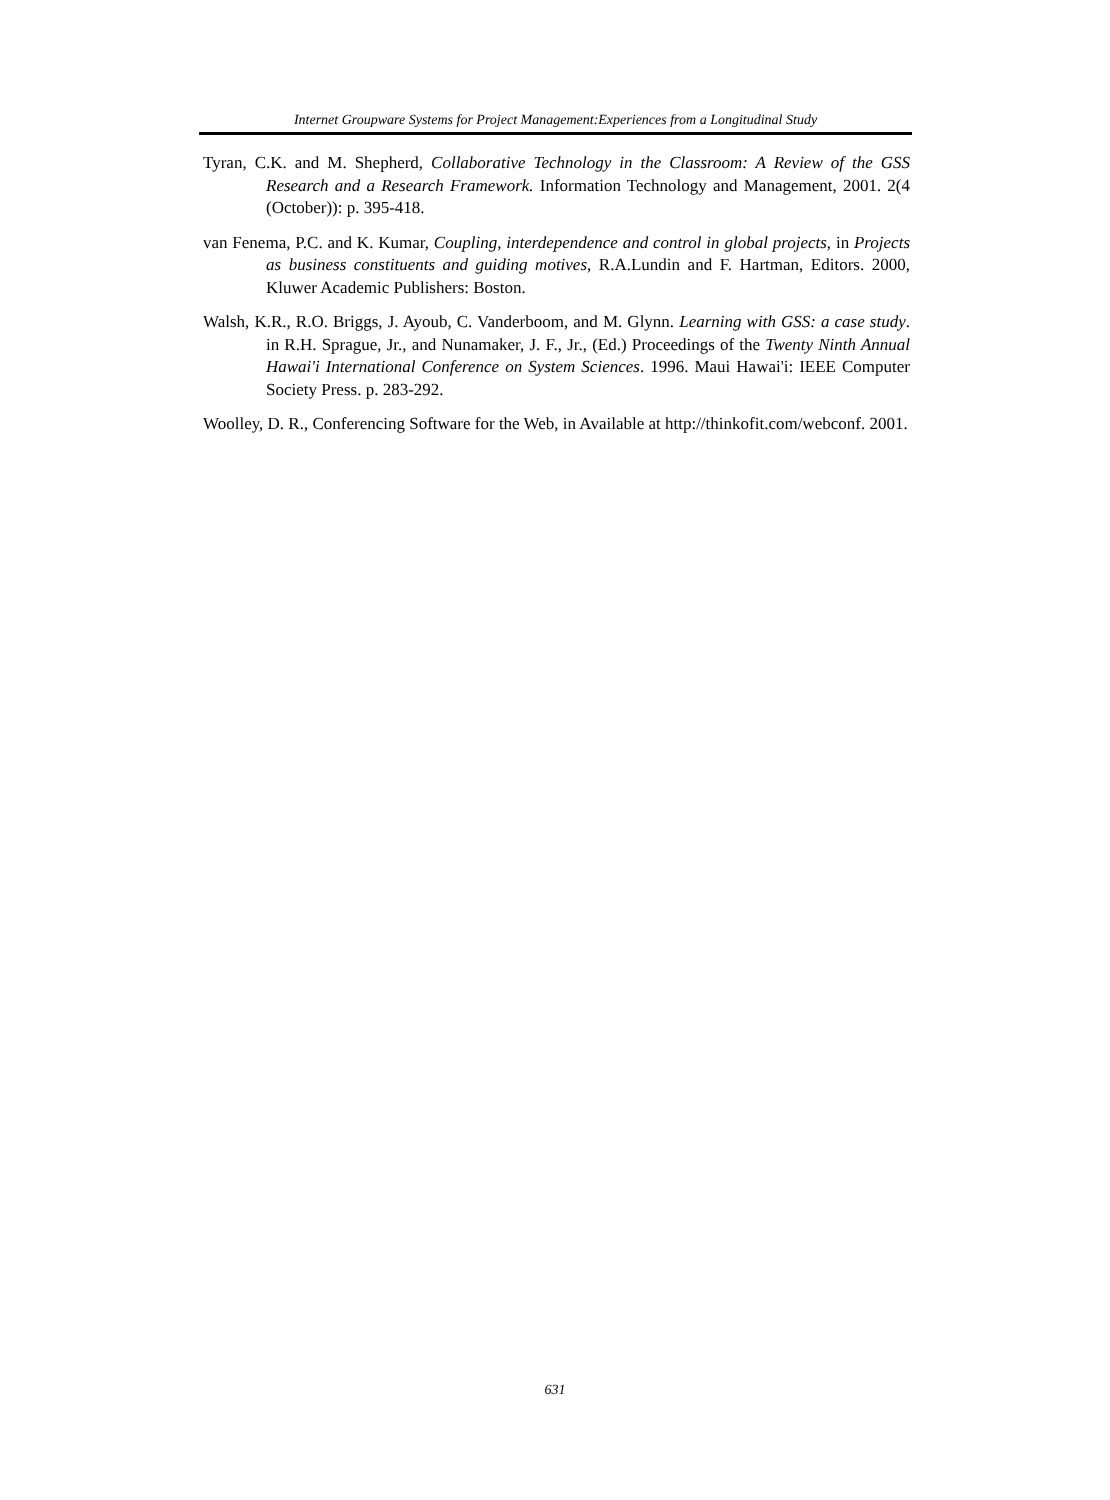Internet Groupware Systems for Project Management:Experiences from a Longitudinal Study
Tyran, C.K. and M. Shepherd, Collaborative Technology in the Classroom: A Review of the GSS Research and a Research Framework. Information Technology and Management, 2001. 2(4 (October)): p. 395-418.
van Fenema, P.C. and K. Kumar, Coupling, interdependence and control in global projects, in Projects as business constituents and guiding motives, R.A.Lundin and F. Hartman, Editors. 2000, Kluwer Academic Publishers: Boston.
Walsh, K.R., R.O. Briggs, J. Ayoub, C. Vanderboom, and M. Glynn. Learning with GSS: a case study. in R.H. Sprague, Jr., and Nunamaker, J. F., Jr., (Ed.) Proceedings of the Twenty Ninth Annual Hawai'i International Conference on System Sciences. 1996. Maui Hawai'i: IEEE Computer Society Press. p. 283-292.
Woolley, D. R., Conferencing Software for the Web, in Available at http://thinkofit.com/webconf. 2001.
631